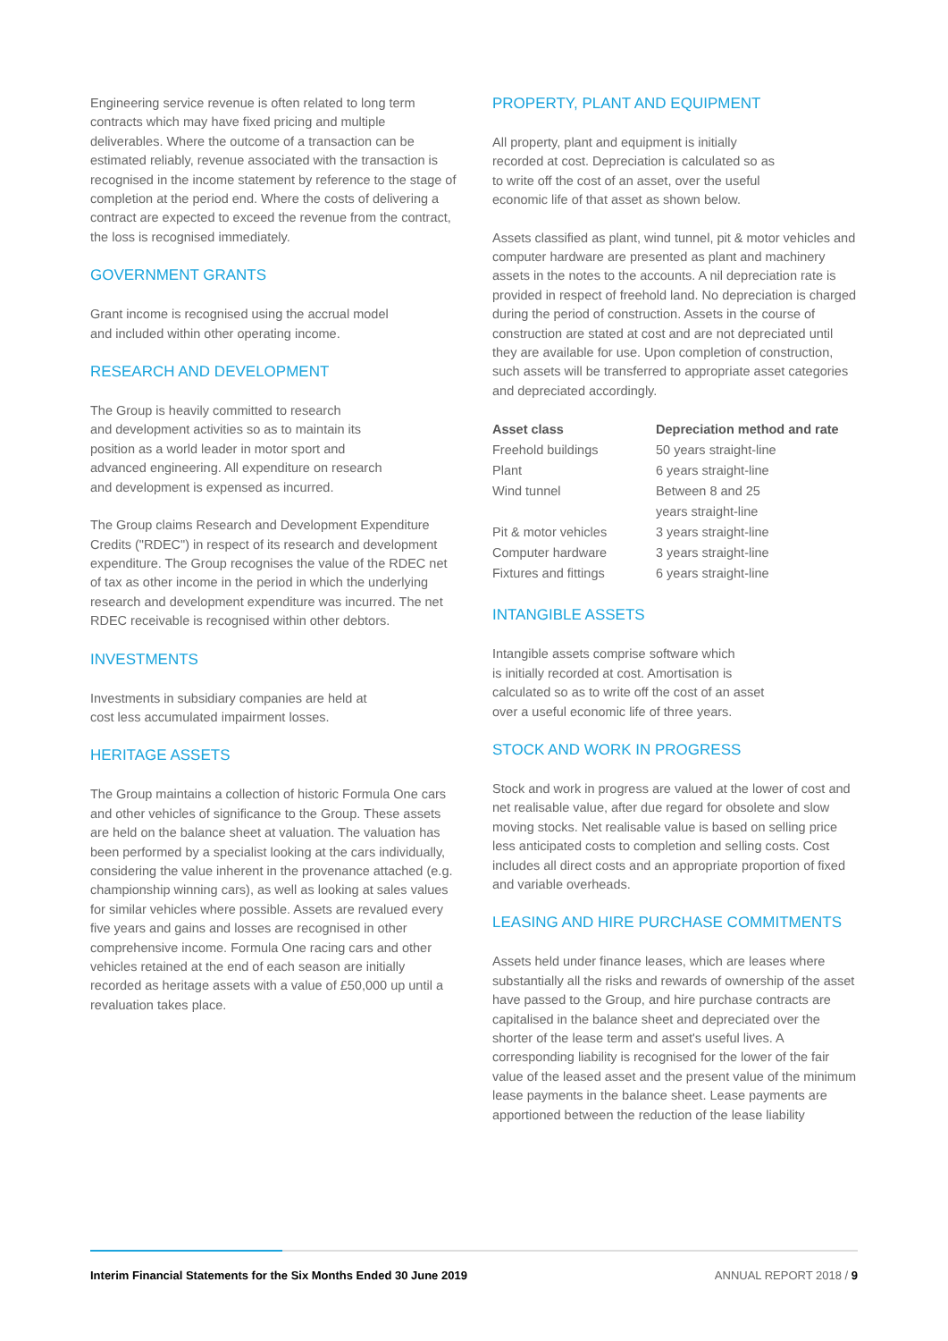Engineering service revenue is often related to long term contracts which may have fixed pricing and multiple deliverables. Where the outcome of a transaction can be estimated reliably, revenue associated with the transaction is recognised in the income statement by reference to the stage of completion at the period end. Where the costs of delivering a contract are expected to exceed the revenue from the contract, the loss is recognised immediately.
GOVERNMENT GRANTS
Grant income is recognised using the accrual model
and included within other operating income.
RESEARCH AND DEVELOPMENT
The Group is heavily committed to research
and development activities so as to maintain its
position as a world leader in motor sport and
advanced engineering. All expenditure on research
and development is expensed as incurred.
The Group claims Research and Development Expenditure Credits ("RDEC") in respect of its research and development expenditure. The Group recognises the value of the RDEC net of tax as other income in the period in which the underlying research and development expenditure was incurred. The net RDEC receivable is recognised within other debtors.
INVESTMENTS
Investments in subsidiary companies are held at
cost less accumulated impairment losses.
HERITAGE ASSETS
The Group maintains a collection of historic Formula One cars and other vehicles of significance to the Group. These assets are held on the balance sheet at valuation. The valuation has been performed by a specialist looking at the cars individually, considering the value inherent in the provenance attached (e.g. championship winning cars), as well as looking at sales values for similar vehicles where possible. Assets are revalued every five years and gains and losses are recognised in other comprehensive income. Formula One racing cars and other vehicles retained at the end of each season are initially recorded as heritage assets with a value of £50,000 up until a revaluation takes place.
PROPERTY, PLANT AND EQUIPMENT
All property, plant and equipment is initially
recorded at cost. Depreciation is calculated so as
to write off the cost of an asset, over the useful
economic life of that asset as shown below.
Assets classified as plant, wind tunnel, pit & motor vehicles and computer hardware are presented as plant and machinery assets in the notes to the accounts. A nil depreciation rate is provided in respect of freehold land. No depreciation is charged during the period of construction. Assets in the course of construction are stated at cost and are not depreciated until they are available for use. Upon completion of construction, such assets will be transferred to appropriate asset categories and depreciated accordingly.
| Asset class | Depreciation method and rate |
| --- | --- |
| Freehold buildings | 50 years straight-line |
| Plant | 6 years straight-line |
| Wind tunnel | Between 8 and 25 years straight-line |
| Pit & motor vehicles | 3 years straight-line |
| Computer hardware | 3 years straight-line |
| Fixtures and fittings | 6 years straight-line |
INTANGIBLE ASSETS
Intangible assets comprise software which
is initially recorded at cost. Amortisation is
calculated so as to write off the cost of an asset
over a useful economic life of three years.
STOCK AND WORK IN PROGRESS
Stock and work in progress are valued at the lower of cost and net realisable value, after due regard for obsolete and slow moving stocks. Net realisable value is based on selling price less anticipated costs to completion and selling costs. Cost includes all direct costs and an appropriate proportion of fixed and variable overheads.
LEASING AND HIRE PURCHASE COMMITMENTS
Assets held under finance leases, which are leases where substantially all the risks and rewards of ownership of the asset have passed to the Group, and hire purchase contracts are capitalised in the balance sheet and depreciated over the shorter of the lease term and asset's useful lives. A corresponding liability is recognised for the lower of the fair value of the leased asset and the present value of the minimum lease payments in the balance sheet. Lease payments are apportioned between the reduction of the lease liability
Interim Financial Statements for the Six Months Ended 30 June 2019 ANNUAL REPORT 2018 / 9